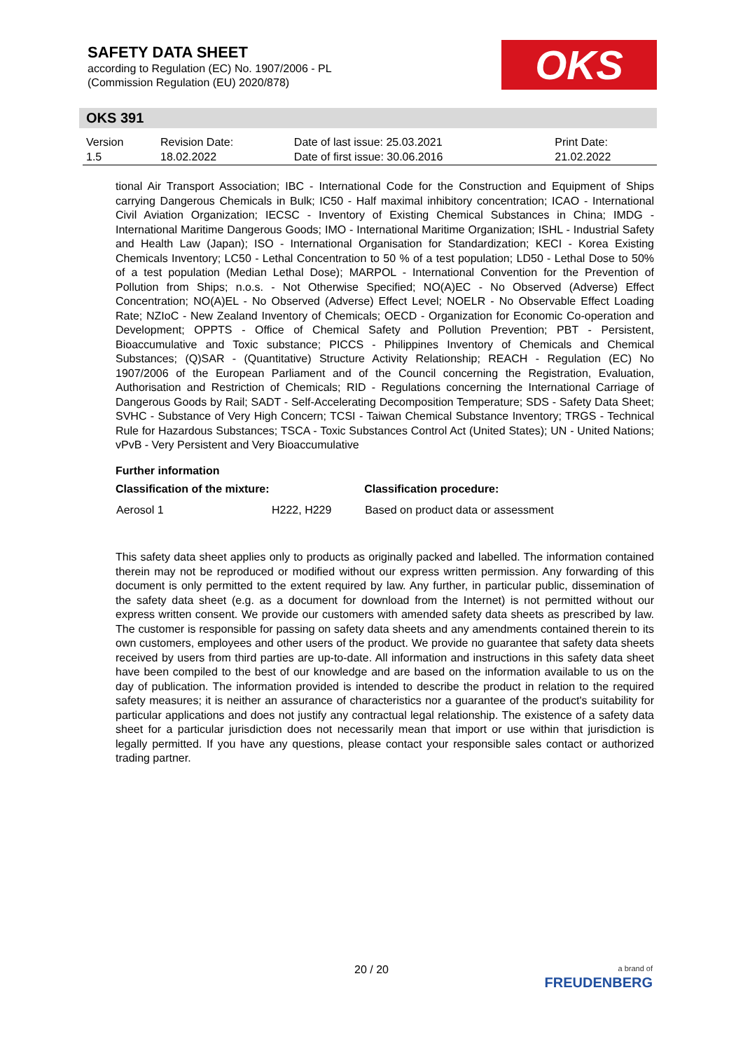SAFETY DATA SHEET
according to Regulation (EC) No. 1907/2006 - PL
(Commission Regulation (EU) 2020/878)
OKS
OKS 391
| Version 1.5 | Revision Date: 18.02.2022 | Date of last issue: 25.03.2021 Date of first issue: 30.06.2016 | Print Date: 21.02.2022 |
tional Air Transport Association; IBC - International Code for the Construction and Equipment of Ships carrying Dangerous Chemicals in Bulk; IC50 - Half maximal inhibitory concentration; ICAO - International Civil Aviation Organization; IECSC - Inventory of Existing Chemical Substances in China; IMDG - International Maritime Dangerous Goods; IMO - International Maritime Organization; ISHL - Industrial Safety and Health Law (Japan); ISO - International Organisation for Standardization; KECI - Korea Existing Chemicals Inventory; LC50 - Lethal Concentration to 50 % of a test population; LD50 - Lethal Dose to 50% of a test population (Median Lethal Dose); MARPOL - International Convention for the Prevention of Pollution from Ships; n.o.s. - Not Otherwise Specified; NO(A)EC - No Observed (Adverse) Effect Concentration; NO(A)EL - No Observed (Adverse) Effect Level; NOELR - No Observable Effect Loading Rate; NZIoC - New Zealand Inventory of Chemicals; OECD - Organization for Economic Co-operation and Development; OPPTS - Office of Chemical Safety and Pollution Prevention; PBT - Persistent, Bioaccumulative and Toxic substance; PICCS - Philippines Inventory of Chemicals and Chemical Substances; (Q)SAR - (Quantitative) Structure Activity Relationship; REACH - Regulation (EC) No 1907/2006 of the European Parliament and of the Council concerning the Registration, Evaluation, Authorisation and Restriction of Chemicals; RID - Regulations concerning the International Carriage of Dangerous Goods by Rail; SADT - Self-Accelerating Decomposition Temperature; SDS - Safety Data Sheet; SVHC - Substance of Very High Concern; TCSI - Taiwan Chemical Substance Inventory; TRGS - Technical Rule for Hazardous Substances; TSCA - Toxic Substances Control Act (United States); UN - United Nations; vPvB - Very Persistent and Very Bioaccumulative
Further information
| Classification of the mixture: | | Classification procedure: |
| --- | --- | --- |
| Aerosol 1 | H222, H229 | Based on product data or assessment |
This safety data sheet applies only to products as originally packed and labelled. The information contained therein may not be reproduced or modified without our express written permission. Any forwarding of this document is only permitted to the extent required by law. Any further, in particular public, dissemination of the safety data sheet (e.g. as a document for download from the Internet) is not permitted without our express written consent. We provide our customers with amended safety data sheets as prescribed by law. The customer is responsible for passing on safety data sheets and any amendments contained therein to its own customers, employees and other users of the product. We provide no guarantee that safety data sheets received by users from third parties are up-to-date. All information and instructions in this safety data sheet have been compiled to the best of our knowledge and are based on the information available to us on the day of publication. The information provided is intended to describe the product in relation to the required safety measures; it is neither an assurance of characteristics nor a guarantee of the product's suitability for particular applications and does not justify any contractual legal relationship. The existence of a safety data sheet for a particular jurisdiction does not necessarily mean that import or use within that jurisdiction is legally permitted. If you have any questions, please contact your responsible sales contact or authorized trading partner.
20 / 20
a brand of
FREUDENBERG